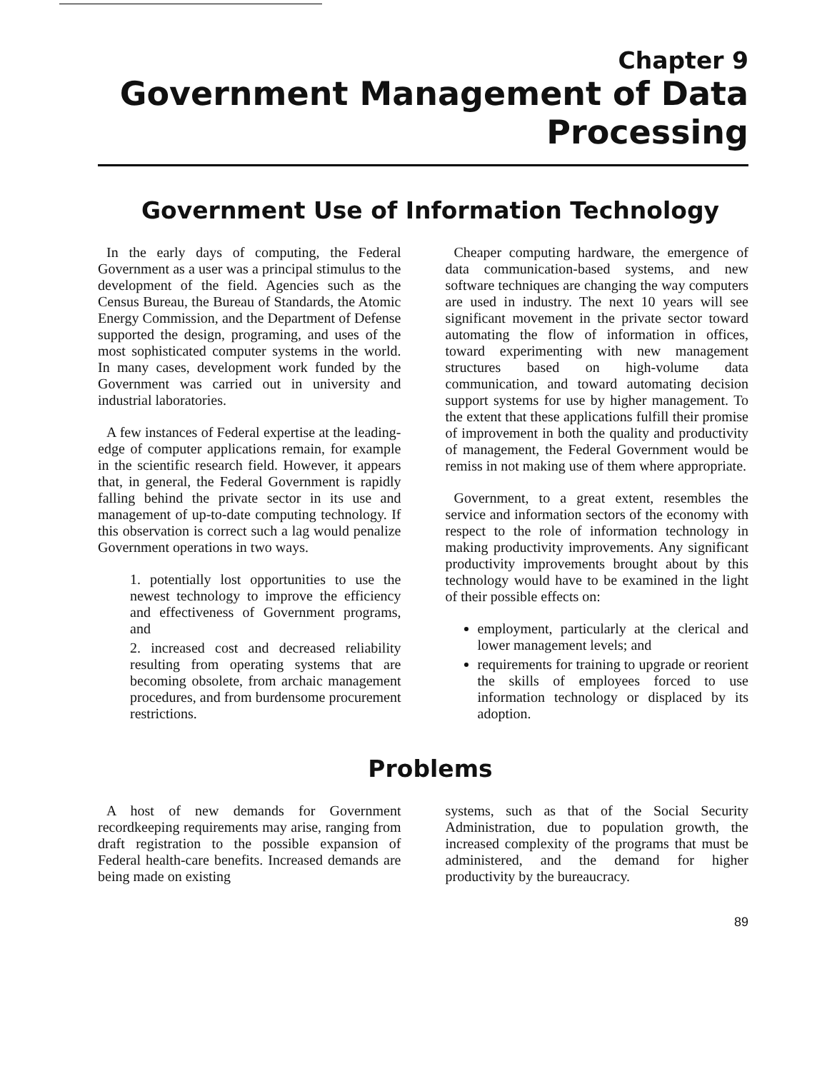Chapter 9
Government Management of Data
Processing
Government Use of Information Technology
In the early days of computing, the Federal Government as a user was a principal stimulus to the development of the field. Agencies such as the Census Bureau, the Bureau of Standards, the Atomic Energy Commission, and the Department of Defense supported the design, programing, and uses of the most sophisticated computer systems in the world. In many cases, development work funded by the Government was carried out in university and industrial laboratories.
A few instances of Federal expertise at the leading-edge of computer applications remain, for example in the scientific research field. However, it appears that, in general, the Federal Government is rapidly falling behind the private sector in its use and management of up-to-date computing technology. If this observation is correct such a lag would penalize Government operations in two ways.
1. potentially lost opportunities to use the newest technology to improve the efficiency and effectiveness of Government programs, and
2. increased cost and decreased reliability resulting from operating systems that are becoming obsolete, from archaic management procedures, and from burdensome procurement restrictions.
Cheaper computing hardware, the emergence of data communication-based systems, and new software techniques are changing the way computers are used in industry. The next 10 years will see significant movement in the private sector toward automating the flow of information in offices, toward experimenting with new management structures based on high-volume data communication, and toward automating decision support systems for use by higher management. To the extent that these applications fulfill their promise of improvement in both the quality and productivity of management, the Federal Government would be remiss in not making use of them where appropriate.
Government, to a great extent, resembles the service and information sectors of the economy with respect to the role of information technology in making productivity improvements. Any significant productivity improvements brought about by this technology would have to be examined in the light of their possible effects on:
employment, particularly at the clerical and lower management levels; and
requirements for training to upgrade or reorient the skills of employees forced to use information technology or displaced by its adoption.
Problems
A host of new demands for Government recordkeeping requirements may arise, ranging from draft registration to the possible expansion of Federal health-care benefits. Increased demands are being made on existing
systems, such as that of the Social Security Administration, due to population growth, the increased complexity of the programs that must be administered, and the demand for higher productivity by the bureaucracy.
89